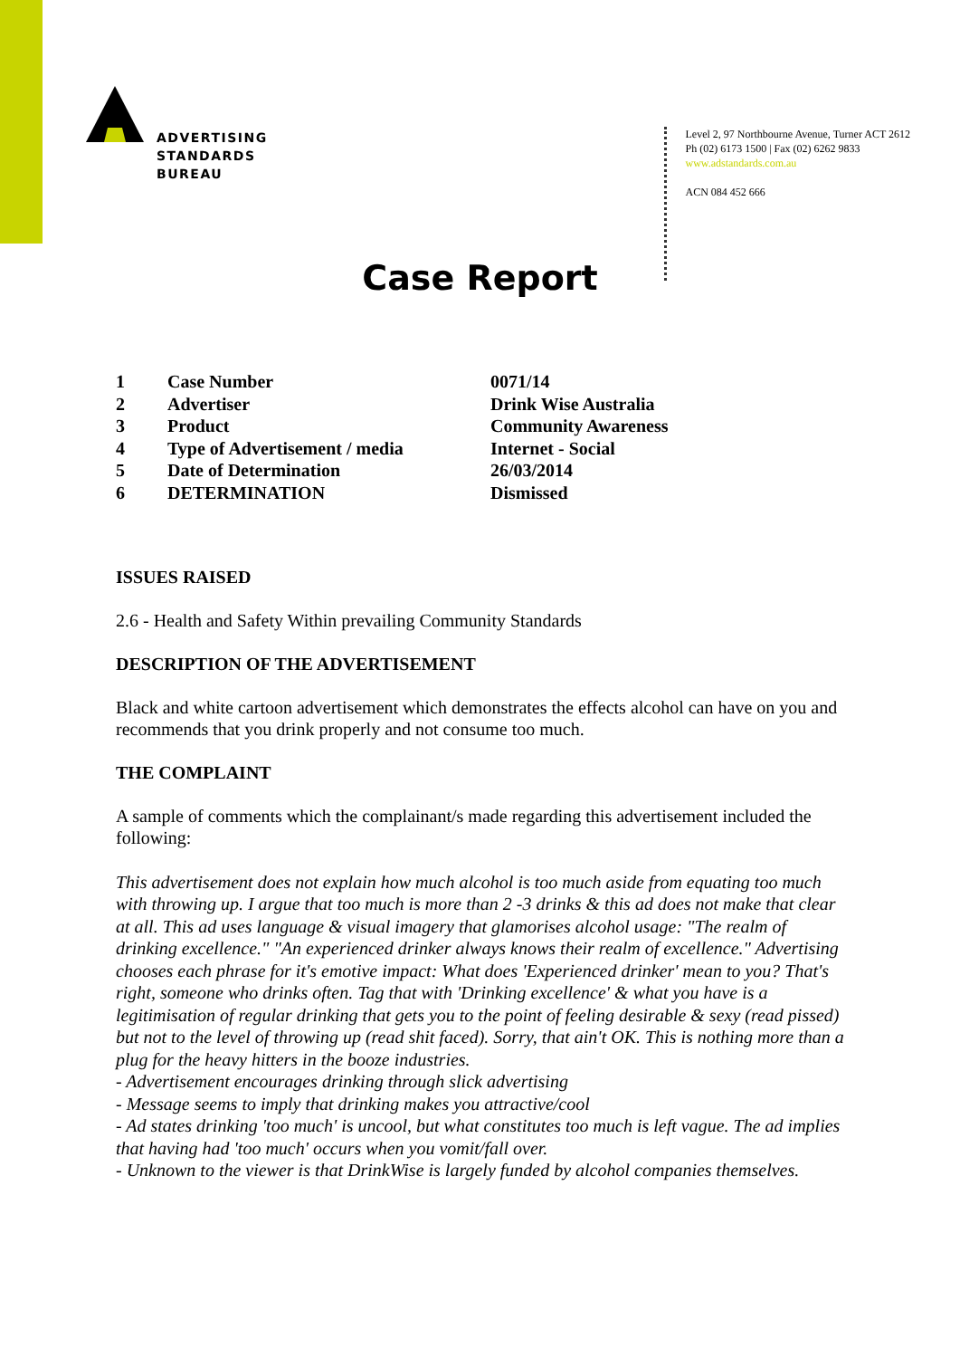ADVERTISING
STANDARDS
BUREAU
Level 2, 97 Northbourne Avenue, Turner ACT 2612
Ph (02) 6173 1500 | Fax (02) 6262 9833
www.adstandards.com.au
ACN 084 452 666
Case Report
| 1 | Case Number | 0071/14 |
| 2 | Advertiser | Drink Wise Australia |
| 3 | Product | Community Awareness |
| 4 | Type of Advertisement / media | Internet - Social |
| 5 | Date of Determination | 26/03/2014 |
| 6 | DETERMINATION | Dismissed |
ISSUES RAISED
2.6 - Health and Safety Within prevailing Community Standards
DESCRIPTION OF THE ADVERTISEMENT
Black and white cartoon advertisement which demonstrates the effects alcohol can have on you and recommends that you drink properly and not consume too much.
THE COMPLAINT
A sample of comments which the complainant/s made regarding this advertisement included the following:
This advertisement does not explain how much alcohol is too much aside from equating too much with throwing up. I argue that too much is more than 2 -3 drinks & this ad does not make that clear at all. This ad uses language & visual imagery that glamorises alcohol usage: "The realm of drinking excellence." "An experienced drinker always knows their realm of excellence." Advertising chooses each phrase for it's emotive impact: What does 'Experienced drinker' mean to you? That's right, someone who drinks often. Tag that with 'Drinking excellence' & what you have is a legitimisation of regular drinking that gets you to the point of feeling desirable & sexy (read pissed) but not to the level of throwing up (read shit faced). Sorry, that ain't OK. This is nothing more than a plug for the heavy hitters in the booze industries.
- Advertisement encourages drinking through slick advertising
- Message seems to imply that drinking makes you attractive/cool
- Ad states drinking 'too much' is uncool, but what constitutes too much is left vague. The ad implies that having had 'too much' occurs when you vomit/fall over.
- Unknown to the viewer is that DrinkWise is largely funded by alcohol companies themselves.